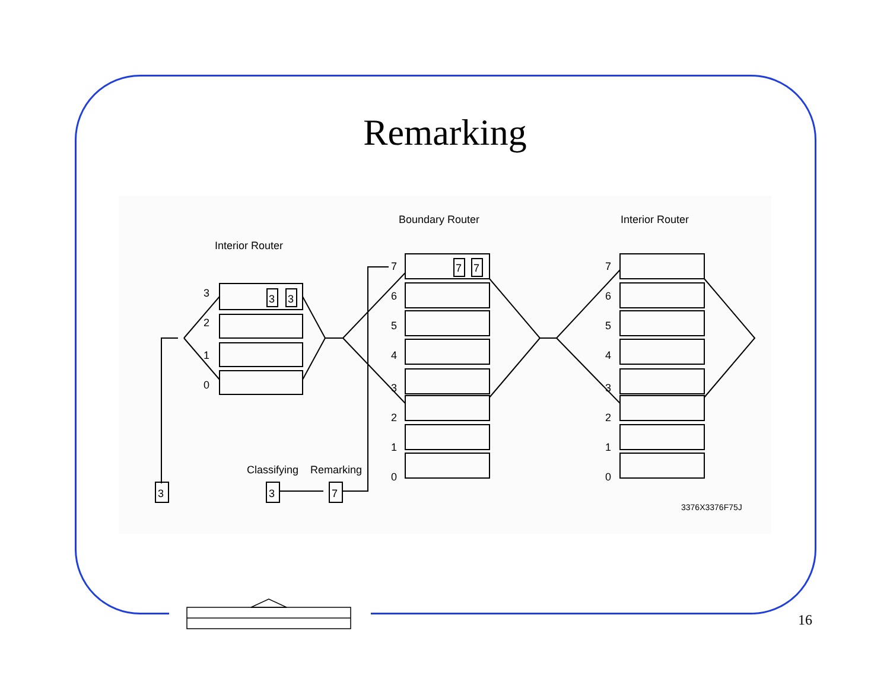Remarking
Interior Router
Boundary Router
Interior Router
Classifying
Remarking
3376X3376F75J
3
3
7
3
3
7
7
3
2
1
0
7
6
5
4
3
2
1
0
7
6
5
4
3
2
1
0
16